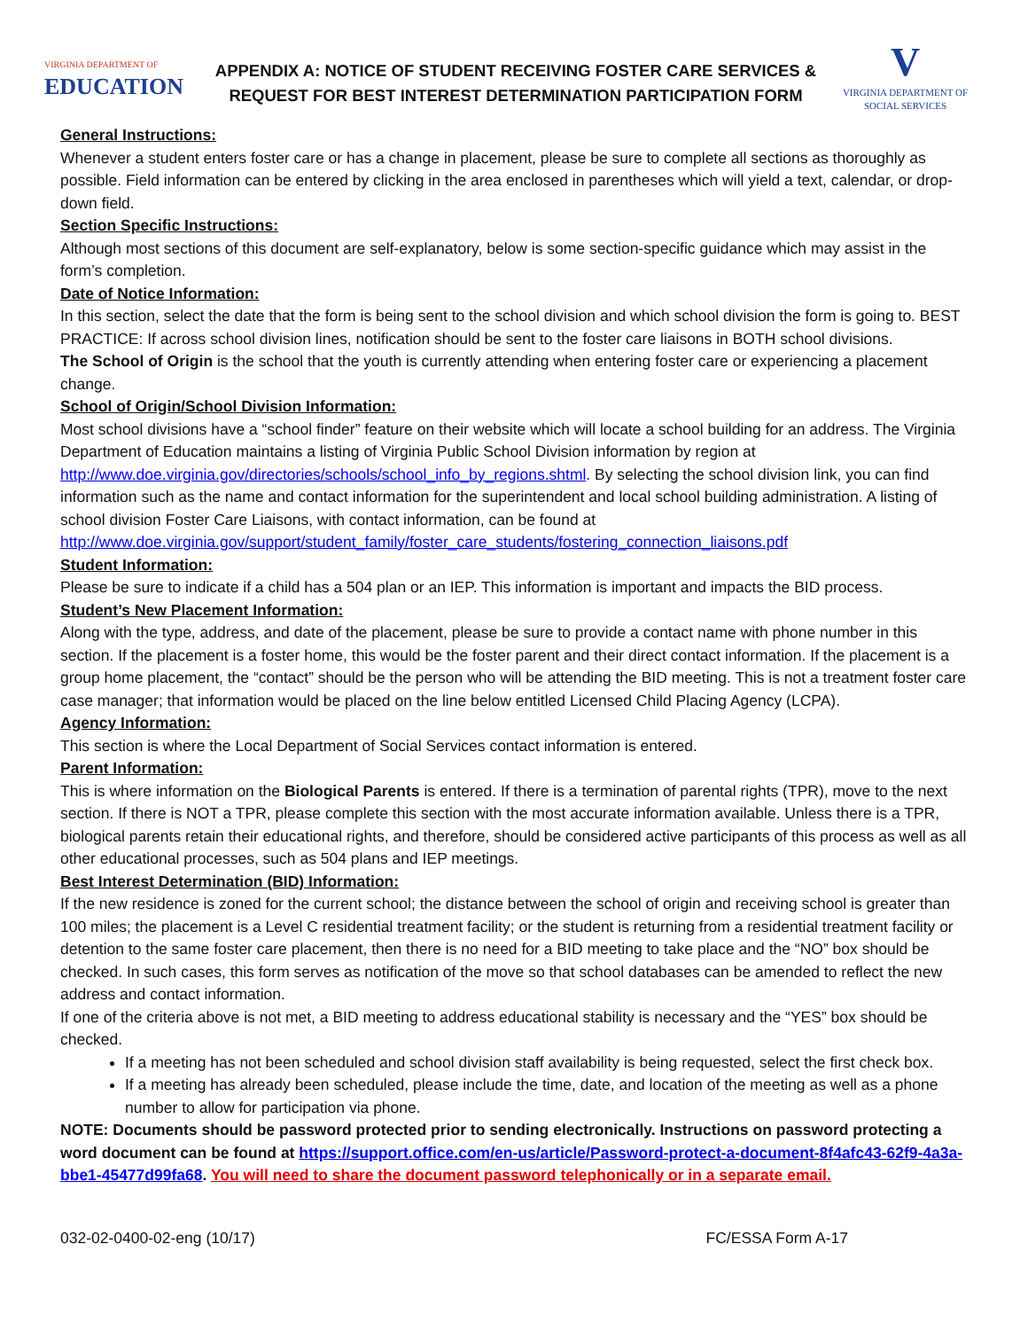VIRGINIA DEPARTMENT OF
EDUCATION
APPENDIX A: NOTICE OF STUDENT RECEIVING FOSTER CARE SERVICES &
REQUEST FOR BEST INTEREST DETERMINATION PARTICIPATION FORM
V
VIRGINIA DEPARTMENT OF
SOCIAL SERVICES
General Instructions:
Whenever a student enters foster care or has a change in placement, please be sure to complete all sections as thoroughly as possible. Field information can be entered by clicking in the area enclosed in parentheses which will yield a text, calendar, or drop-down field.
Section Specific Instructions:
Although most sections of this document are self-explanatory, below is some section-specific guidance which may assist in the form’s completion.
Date of Notice Information:
In this section, select the date that the form is being sent to the school division and which school division the form is going to. BEST PRACTICE: If across school division lines, notification should be sent to the foster care liaisons in BOTH school divisions.
The School of Origin is the school that the youth is currently attending when entering foster care or experiencing a placement change.
School of Origin/School Division Information:
Most school divisions have a “school finder” feature on their website which will locate a school building for an address. The Virginia Department of Education maintains a listing of Virginia Public School Division information by region at http://www.doe.virginia.gov/directories/schools/school_info_by_regions.shtml. By selecting the school division link, you can find information such as the name and contact information for the superintendent and local school building administration. A listing of school division Foster Care Liaisons, with contact information, can be found at http://www.doe.virginia.gov/support/student_family/foster_care_students/fostering_connection_liaisons.pdf
Student Information:
Please be sure to indicate if a child has a 504 plan or an IEP. This information is important and impacts the BID process.
Student’s New Placement Information:
Along with the type, address, and date of the placement, please be sure to provide a contact name with phone number in this section. If the placement is a foster home, this would be the foster parent and their direct contact information. If the placement is a group home placement, the “contact” should be the person who will be attending the BID meeting. This is not a treatment foster care case manager; that information would be placed on the line below entitled Licensed Child Placing Agency (LCPA).
Agency Information:
This section is where the Local Department of Social Services contact information is entered.
Parent Information:
This is where information on the Biological Parents is entered. If there is a termination of parental rights (TPR), move to the next section. If there is NOT a TPR, please complete this section with the most accurate information available. Unless there is a TPR, biological parents retain their educational rights, and therefore, should be considered active participants of this process as well as all other educational processes, such as 504 plans and IEP meetings.
Best Interest Determination (BID) Information:
If the new residence is zoned for the current school; the distance between the school of origin and receiving school is greater than 100 miles; the placement is a Level C residential treatment facility; or the student is returning from a residential treatment facility or detention to the same foster care placement, then there is no need for a BID meeting to take place and the “NO” box should be checked. In such cases, this form serves as notification of the move so that school databases can be amended to reflect the new address and contact information.
If one of the criteria above is not met, a BID meeting to address educational stability is necessary and the “YES” box should be checked.
If a meeting has not been scheduled and school division staff availability is being requested, select the first check box.
If a meeting has already been scheduled, please include the time, date, and location of the meeting as well as a phone number to allow for participation via phone.
NOTE: Documents should be password protected prior to sending electronically. Instructions on password protecting a word document can be found at https://support.office.com/en-us/article/Password-protect-a-document-8f4afc43-62f9-4a3a-bbe1-45477d99fa68. You will need to share the document password telephonically or in a separate email.
032-02-0400-02-eng (10/17) FC/ESSA Form A-17